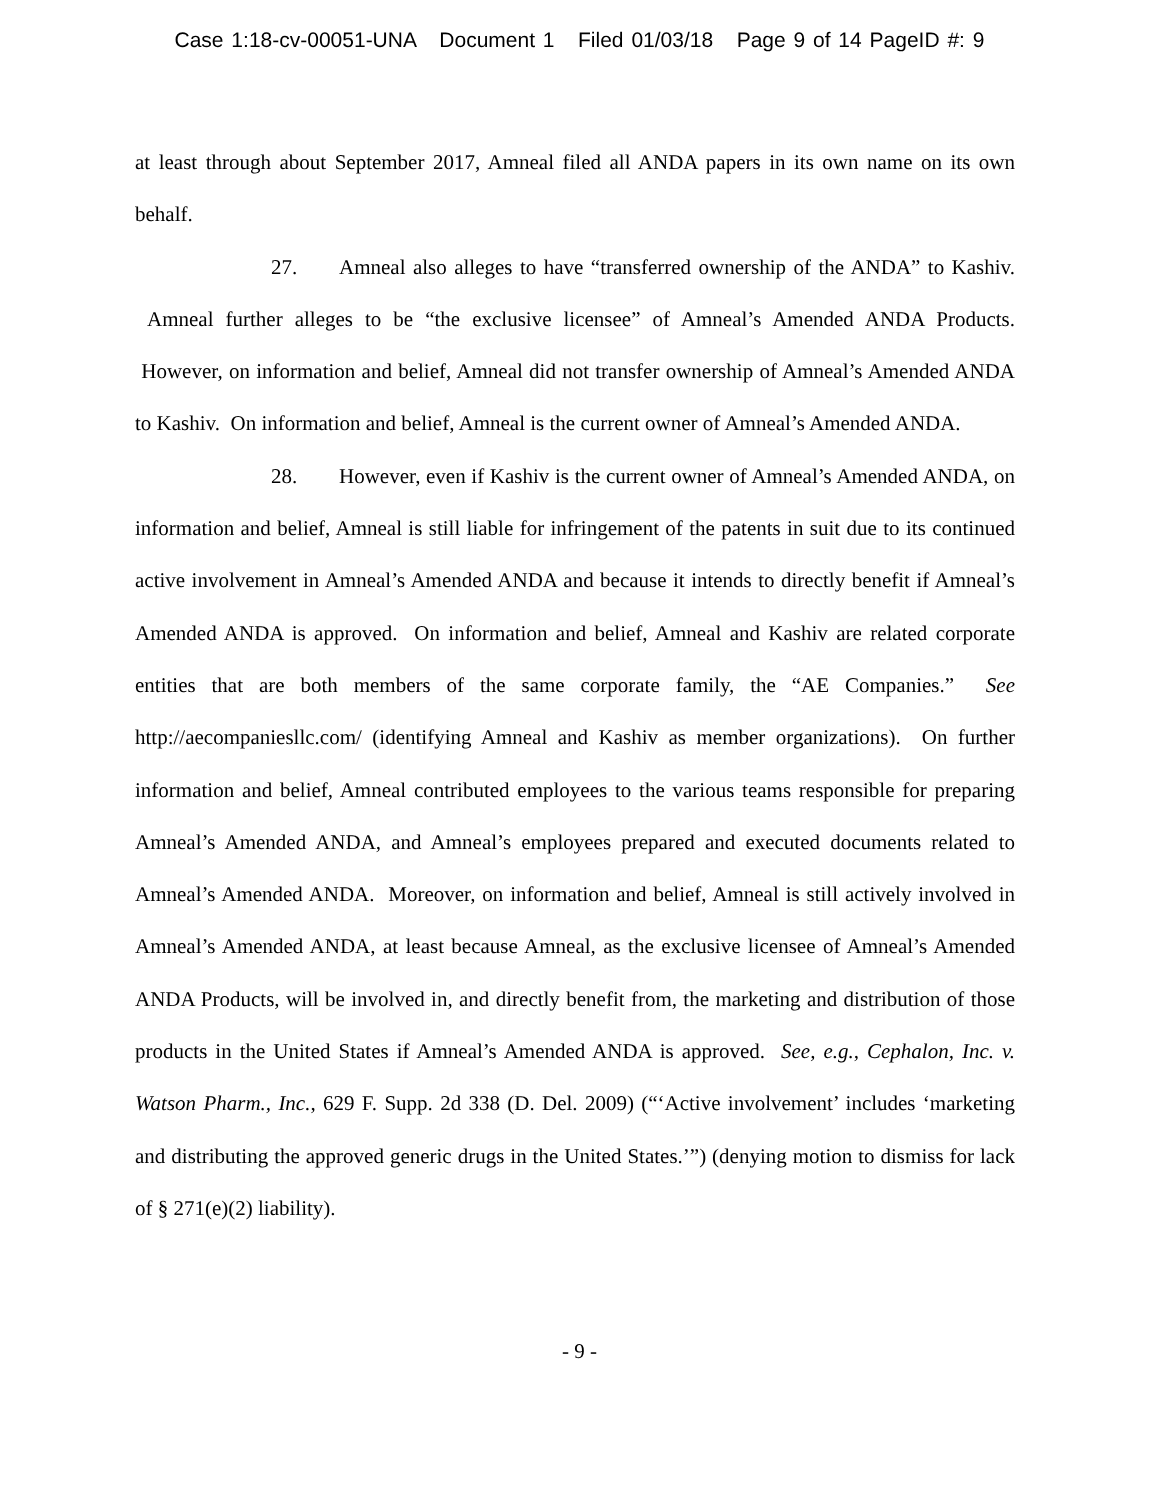Case 1:18-cv-00051-UNA Document 1 Filed 01/03/18 Page 9 of 14 PageID #: 9
at least through about September 2017, Amneal filed all ANDA papers in its own name on its own behalf.
27. Amneal also alleges to have “transferred ownership of the ANDA” to Kashiv. Amneal further alleges to be “the exclusive licensee” of Amneal’s Amended ANDA Products. However, on information and belief, Amneal did not transfer ownership of Amneal’s Amended ANDA to Kashiv. On information and belief, Amneal is the current owner of Amneal’s Amended ANDA.
28. However, even if Kashiv is the current owner of Amneal’s Amended ANDA, on information and belief, Amneal is still liable for infringement of the patents in suit due to its continued active involvement in Amneal’s Amended ANDA and because it intends to directly benefit if Amneal’s Amended ANDA is approved. On information and belief, Amneal and Kashiv are related corporate entities that are both members of the same corporate family, the “AE Companies.” See http://aecompaniesllc.com/ (identifying Amneal and Kashiv as member organizations). On further information and belief, Amneal contributed employees to the various teams responsible for preparing Amneal’s Amended ANDA, and Amneal’s employees prepared and executed documents related to Amneal’s Amended ANDA. Moreover, on information and belief, Amneal is still actively involved in Amneal’s Amended ANDA, at least because Amneal, as the exclusive licensee of Amneal’s Amended ANDA Products, will be involved in, and directly benefit from, the marketing and distribution of those products in the United States if Amneal’s Amended ANDA is approved. See, e.g., Cephalon, Inc. v. Watson Pharm., Inc., 629 F. Supp. 2d 338 (D. Del. 2009) (“‘Active involvement’ includes ‘marketing and distributing the approved generic drugs in the United States.’”) (denying motion to dismiss for lack of § 271(e)(2) liability).
- 9 -